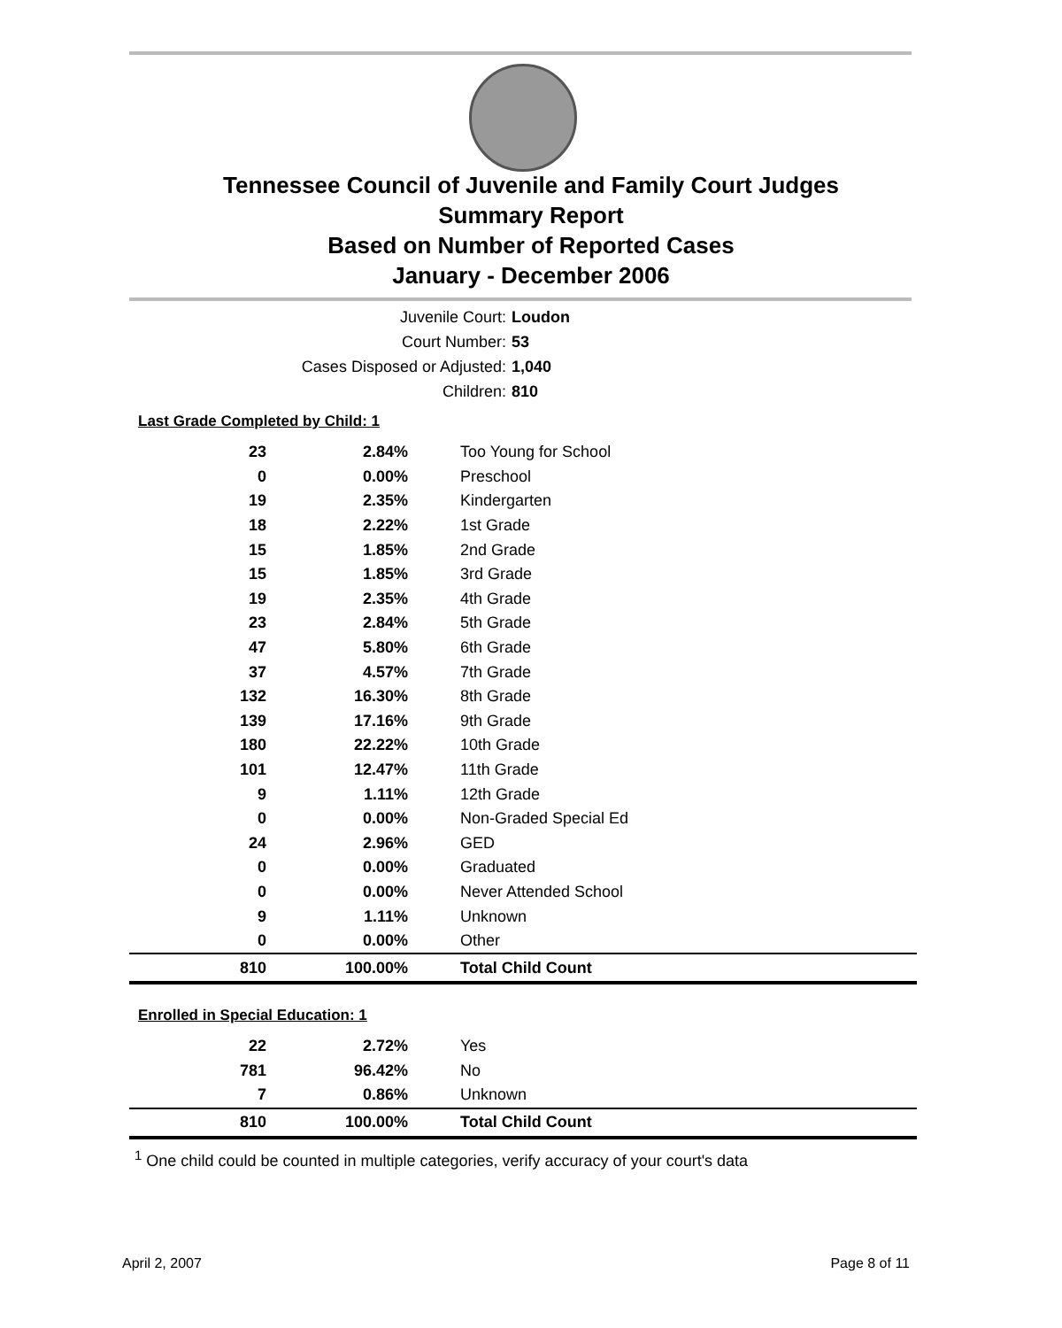Tennessee Council of Juvenile and Family Court Judges
Summary Report
Based on Number of Reported Cases
January - December 2006
Juvenile Court: Loudon
Court Number: 53
Cases Disposed or Adjusted: 1,040
Children: 810
Last Grade Completed by Child: 1
| 23 | 2.84% | Too Young for School |
| 0 | 0.00% | Preschool |
| 19 | 2.35% | Kindergarten |
| 18 | 2.22% | 1st Grade |
| 15 | 1.85% | 2nd Grade |
| 15 | 1.85% | 3rd Grade |
| 19 | 2.35% | 4th Grade |
| 23 | 2.84% | 5th Grade |
| 47 | 5.80% | 6th Grade |
| 37 | 4.57% | 7th Grade |
| 132 | 16.30% | 8th Grade |
| 139 | 17.16% | 9th Grade |
| 180 | 22.22% | 10th Grade |
| 101 | 12.47% | 11th Grade |
| 9 | 1.11% | 12th Grade |
| 0 | 0.00% | Non-Graded Special Ed |
| 24 | 2.96% | GED |
| 0 | 0.00% | Graduated |
| 0 | 0.00% | Never Attended School |
| 9 | 1.11% | Unknown |
| 0 | 0.00% | Other |
| 810 | 100.00% | Total Child Count |
Enrolled in Special Education: 1
| 22 | 2.72% | Yes |
| 781 | 96.42% | No |
| 7 | 0.86% | Unknown |
| 810 | 100.00% | Total Child Count |
<sup>1</sup> One child could be counted in multiple categories, verify accuracy of your court's data
April 2, 2007 Page 8 of 11